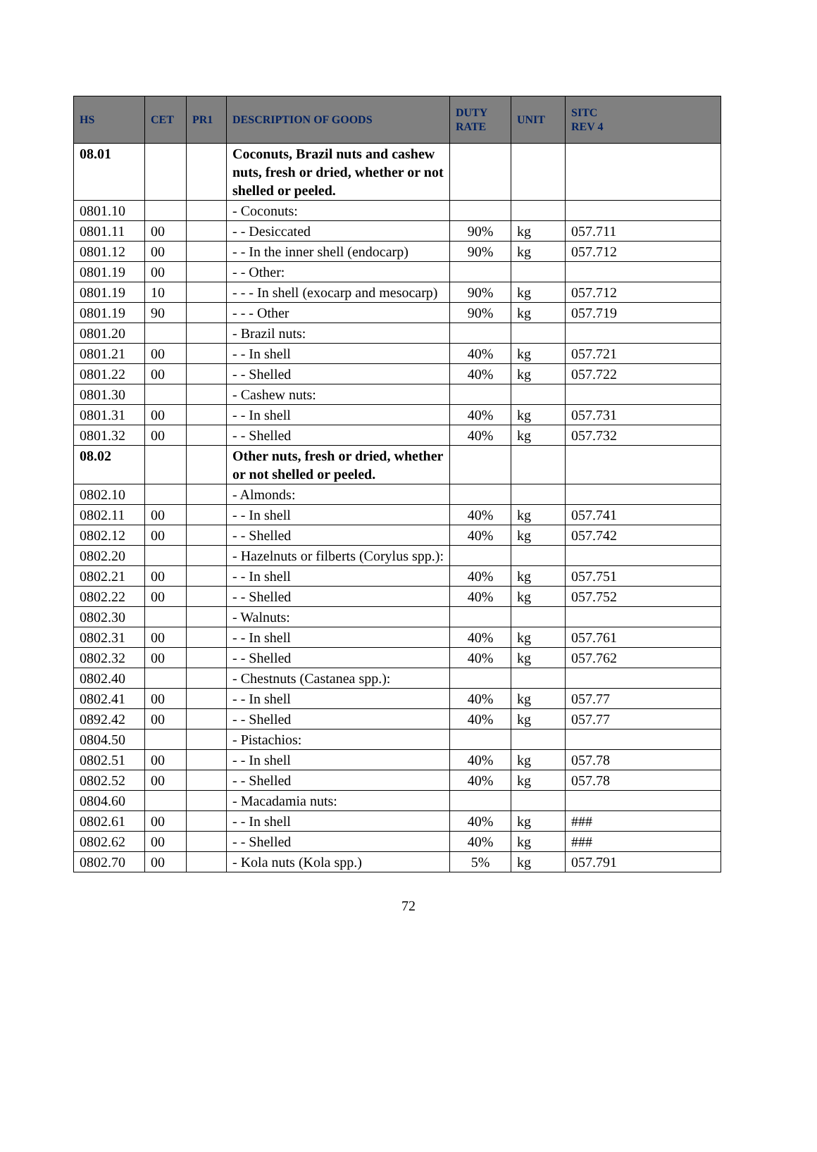| HS | CET | PR1 | DESCRIPTION OF GOODS | DUTY RATE | UNIT | SITC REV 4 |
| --- | --- | --- | --- | --- | --- | --- |
| 08.01 | | | Coconuts, Brazil nuts and cashew nuts, fresh or dried, whether or not shelled or peeled. | | | |
| 0801.10 | | | - Coconuts: | | | |
| 0801.11 | 00 | | - - Desiccated | 90% | kg | 057.711 |
| 0801.12 | 00 | | - - In the inner shell (endocarp) | 90% | kg | 057.712 |
| 0801.19 | 00 | | - - Other: | | | |
| 0801.19 | 10 | | - - - In shell (exocarp and mesocarp) | 90% | kg | 057.712 |
| 0801.19 | 90 | | - - - Other | 90% | kg | 057.719 |
| 0801.20 | | | - Brazil nuts: | | | |
| 0801.21 | 00 | | - - In shell | 40% | kg | 057.721 |
| 0801.22 | 00 | | - - Shelled | 40% | kg | 057.722 |
| 0801.30 | | | - Cashew nuts: | | | |
| 0801.31 | 00 | | - - In shell | 40% | kg | 057.731 |
| 0801.32 | 00 | | - - Shelled | 40% | kg | 057.732 |
| 08.02 | | | Other nuts, fresh or dried, whether or not shelled or peeled. | | | |
| 0802.10 | | | - Almonds: | | | |
| 0802.11 | 00 | | - - In shell | 40% | kg | 057.741 |
| 0802.12 | 00 | | - - Shelled | 40% | kg | 057.742 |
| 0802.20 | | | - Hazelnuts or filberts (Corylus spp.): | | | |
| 0802.21 | 00 | | - - In shell | 40% | kg | 057.751 |
| 0802.22 | 00 | | - - Shelled | 40% | kg | 057.752 |
| 0802.30 | | | - Walnuts: | | | |
| 0802.31 | 00 | | - - In shell | 40% | kg | 057.761 |
| 0802.32 | 00 | | - - Shelled | 40% | kg | 057.762 |
| 0802.40 | | | - Chestnuts (Castanea spp.): | | | |
| 0802.41 | 00 | | - - In shell | 40% | kg | 057.77 |
| 0892.42 | 00 | | - - Shelled | 40% | kg | 057.77 |
| 0804.50 | | | - Pistachios: | | | |
| 0802.51 | 00 | | - - In shell | 40% | kg | 057.78 |
| 0802.52 | 00 | | - - Shelled | 40% | kg | 057.78 |
| 0804.60 | | | - Macadamia nuts: | | | |
| 0802.61 | 00 | | - - In shell | 40% | kg | ### |
| 0802.62 | 00 | | - - Shelled | 40% | kg | ### |
| 0802.70 | 00 | | - Kola nuts (Kola spp.) | 5% | kg | 057.791 |
72